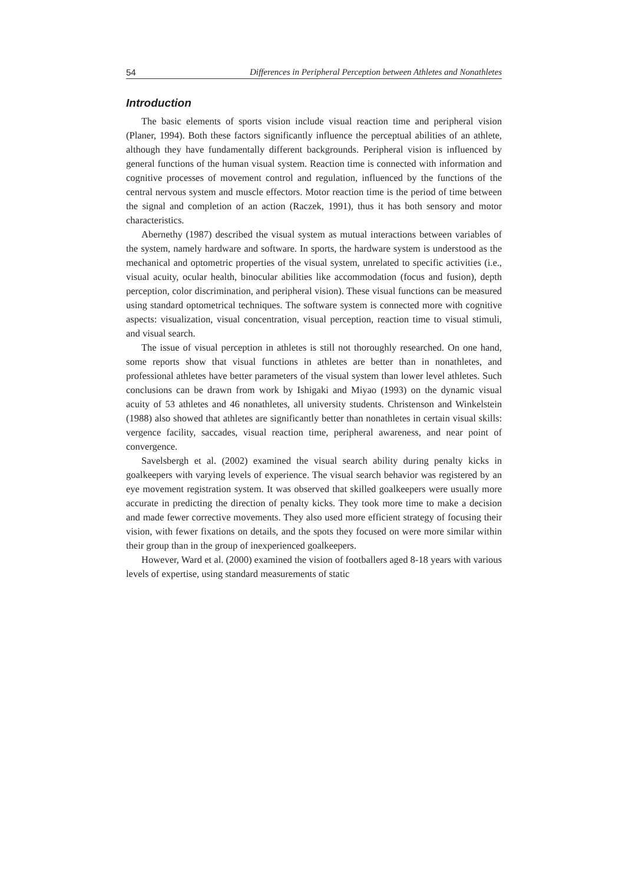54 Differences in Peripheral Perception between Athletes and Nonathletes
Introduction
The basic elements of sports vision include visual reaction time and peripheral vision (Planer, 1994). Both these factors significantly influence the perceptual abilities of an athlete, although they have fundamentally different backgrounds. Peripheral vision is influenced by general functions of the human visual system. Reaction time is connected with information and cognitive processes of movement control and regulation, influenced by the functions of the central nervous system and muscle effectors. Motor reaction time is the period of time between the signal and completion of an action (Raczek, 1991), thus it has both sensory and motor characteristics.
Abernethy (1987) described the visual system as mutual interactions between variables of the system, namely hardware and software. In sports, the hardware system is understood as the mechanical and optometric properties of the visual system, unrelated to specific activities (i.e., visual acuity, ocular health, binocular abilities like accommodation (focus and fusion), depth perception, color discrimination, and peripheral vision). These visual functions can be measured using standard optometrical techniques. The software system is connected more with cognitive aspects: visualization, visual concentration, visual perception, reaction time to visual stimuli, and visual search.
The issue of visual perception in athletes is still not thoroughly researched. On one hand, some reports show that visual functions in athletes are better than in nonathletes, and professional athletes have better parameters of the visual system than lower level athletes. Such conclusions can be drawn from work by Ishigaki and Miyao (1993) on the dynamic visual acuity of 53 athletes and 46 nonathletes, all university students. Christenson and Winkelstein (1988) also showed that athletes are significantly better than nonathletes in certain visual skills: vergence facility, saccades, visual reaction time, peripheral awareness, and near point of convergence.
Savelsbergh et al. (2002) examined the visual search ability during penalty kicks in goalkeepers with varying levels of experience. The visual search behavior was registered by an eye movement registration system. It was observed that skilled goalkeepers were usually more accurate in predicting the direction of penalty kicks. They took more time to make a decision and made fewer corrective movements. They also used more efficient strategy of focusing their vision, with fewer fixations on details, and the spots they focused on were more similar within their group than in the group of inexperienced goalkeepers.
However, Ward et al. (2000) examined the vision of footballers aged 8-18 years with various levels of expertise, using standard measurements of static